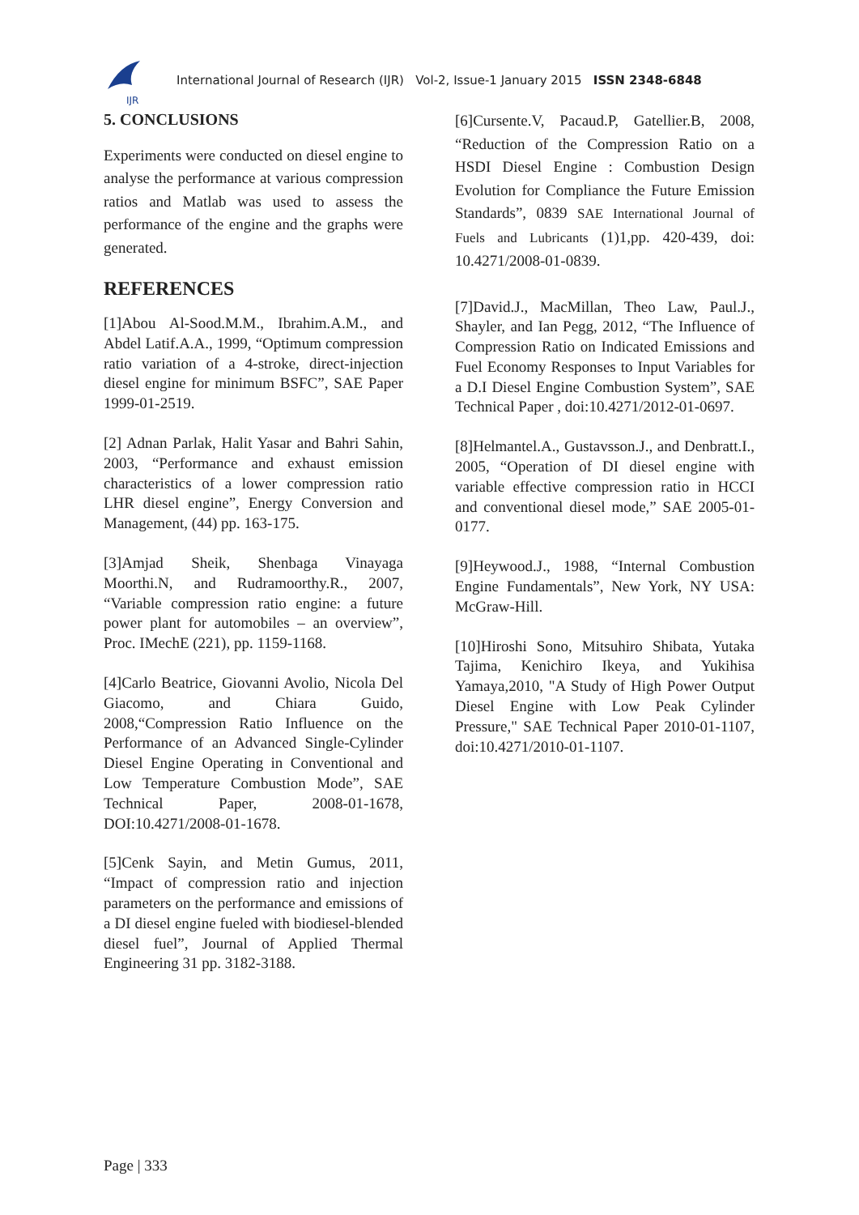IJR
International Journal of Research (IJR) Vol-2, Issue-1 January 2015 ISSN 2348-6848
5. CONCLUSIONS
Experiments were conducted on diesel engine to analyse the performance at various compression ratios and Matlab was used to assess the performance of the engine and the graphs were generated.
REFERENCES
[1]Abou Al-Sood.M.M., Ibrahim.A.M., and Abdel Latif.A.A., 1999, “Optimum compression ratio variation of a 4-stroke, direct-injection diesel engine for minimum BSFC”, SAE Paper 1999-01-2519.
[2] Adnan Parlak, Halit Yasar and Bahri Sahin, 2003, “Performance and exhaust emission characteristics of a lower compression ratio LHR diesel engine”, Energy Conversion and Management, (44) pp. 163-175.
[3]Amjad Sheik, Shenbaga Vinayaga Moorthi.N, and Rudramoorthy.R., 2007, “Variable compression ratio engine: a future power plant for automobiles – an overview”, Proc. IMechE (221), pp. 1159-1168.
[4]Carlo Beatrice, Giovanni Avolio, Nicola Del Giacomo, and Chiara Guido, 2008,“Compression Ratio Influence on the Performance of an Advanced Single-Cylinder Diesel Engine Operating in Conventional and Low Temperature Combustion Mode”, SAE Technical Paper, 2008-01-1678, DOI:10.4271/2008-01-1678.
[5]Cenk Sayin, and Metin Gumus, 2011, “Impact of compression ratio and injection parameters on the performance and emissions of a DI diesel engine fueled with biodiesel-blended diesel fuel”, Journal of Applied Thermal Engineering 31 pp. 3182-3188.
[6]Cursente.V, Pacaud.P, Gatellier.B, 2008, “Reduction of the Compression Ratio on a HSDI Diesel Engine : Combustion Design Evolution for Compliance the Future Emission Standards”, 0839 SAE International Journal of Fuels and Lubricants (1)1,pp. 420-439, doi: 10.4271/2008-01-0839.
[7]David.J., MacMillan, Theo Law, Paul.J., Shayler, and Ian Pegg, 2012, “The Influence of Compression Ratio on Indicated Emissions and Fuel Economy Responses to Input Variables for a D.I Diesel Engine Combustion System”, SAE Technical Paper , doi:10.4271/2012-01-0697.
[8]Helmantel.A., Gustavsson.J., and Denbratt.I., 2005, “Operation of DI diesel engine with variable effective compression ratio in HCCI and conventional diesel mode,” SAE 2005-01-0177.
[9]Heywood.J., 1988, “Internal Combustion Engine Fundamentals”, New York, NY USA: McGraw-Hill.
[10]Hiroshi Sono, Mitsuhiro Shibata, Yutaka Tajima, Kenichiro Ikeya, and Yukihisa Yamaya,2010, "A Study of High Power Output Diesel Engine with Low Peak Cylinder Pressure," SAE Technical Paper 2010-01-1107, doi:10.4271/2010-01-1107.
Page | 333